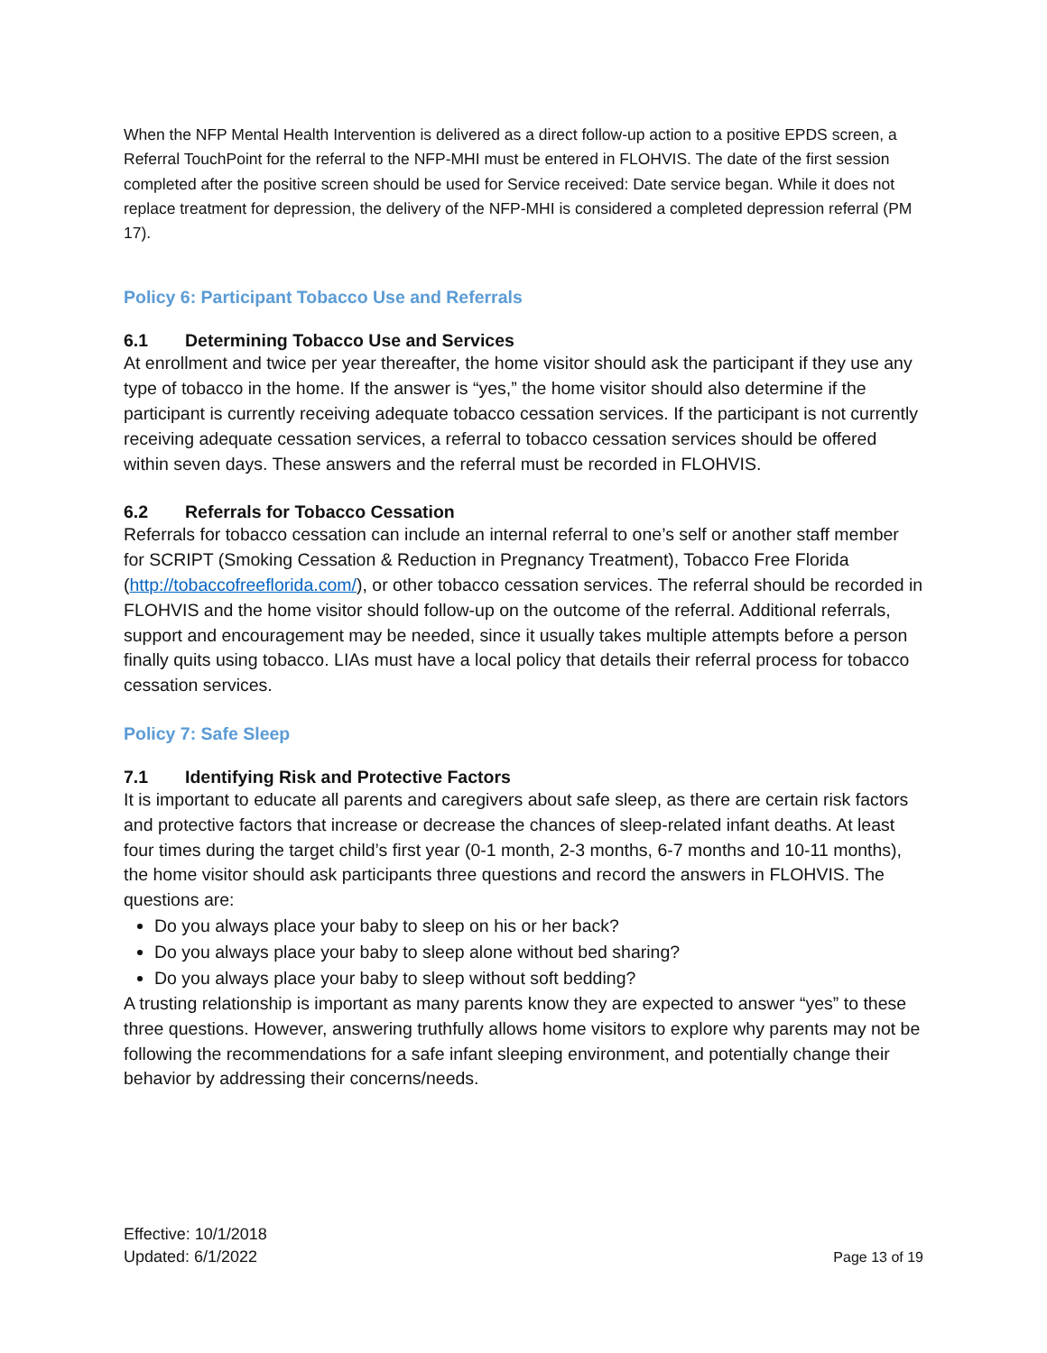When the NFP Mental Health Intervention is delivered as a direct follow-up action to a positive EPDS screen, a Referral TouchPoint for the referral to the NFP-MHI must be entered in FLOHVIS. The date of the first session completed after the positive screen should be used for Service received: Date service began. While it does not replace treatment for depression, the delivery of the NFP-MHI is considered a completed depression referral (PM 17).
Policy 6: Participant Tobacco Use and Referrals
6.1 Determining Tobacco Use and Services
At enrollment and twice per year thereafter, the home visitor should ask the participant if they use any type of tobacco in the home. If the answer is “yes,” the home visitor should also determine if the participant is currently receiving adequate tobacco cessation services. If the participant is not currently receiving adequate cessation services, a referral to tobacco cessation services should be offered within seven days. These answers and the referral must be recorded in FLOHVIS.
6.2 Referrals for Tobacco Cessation
Referrals for tobacco cessation can include an internal referral to one’s self or another staff member for SCRIPT (Smoking Cessation & Reduction in Pregnancy Treatment), Tobacco Free Florida (http://tobaccofreeflorida.com/), or other tobacco cessation services. The referral should be recorded in FLOHVIS and the home visitor should follow-up on the outcome of the referral. Additional referrals, support and encouragement may be needed, since it usually takes multiple attempts before a person finally quits using tobacco. LIAs must have a local policy that details their referral process for tobacco cessation services.
Policy 7: Safe Sleep
7.1 Identifying Risk and Protective Factors
It is important to educate all parents and caregivers about safe sleep, as there are certain risk factors and protective factors that increase or decrease the chances of sleep-related infant deaths. At least four times during the target child’s first year (0-1 month, 2-3 months, 6-7 months and 10-11 months), the home visitor should ask participants three questions and record the answers in FLOHVIS. The questions are:
Do you always place your baby to sleep on his or her back?
Do you always place your baby to sleep alone without bed sharing?
Do you always place your baby to sleep without soft bedding?
A trusting relationship is important as many parents know they are expected to answer “yes” to these three questions. However, answering truthfully allows home visitors to explore why parents may not be following the recommendations for a safe infant sleeping environment, and potentially change their behavior by addressing their concerns/needs.
Effective: 10/1/2018
Updated: 6/1/2022
Page 13 of 19